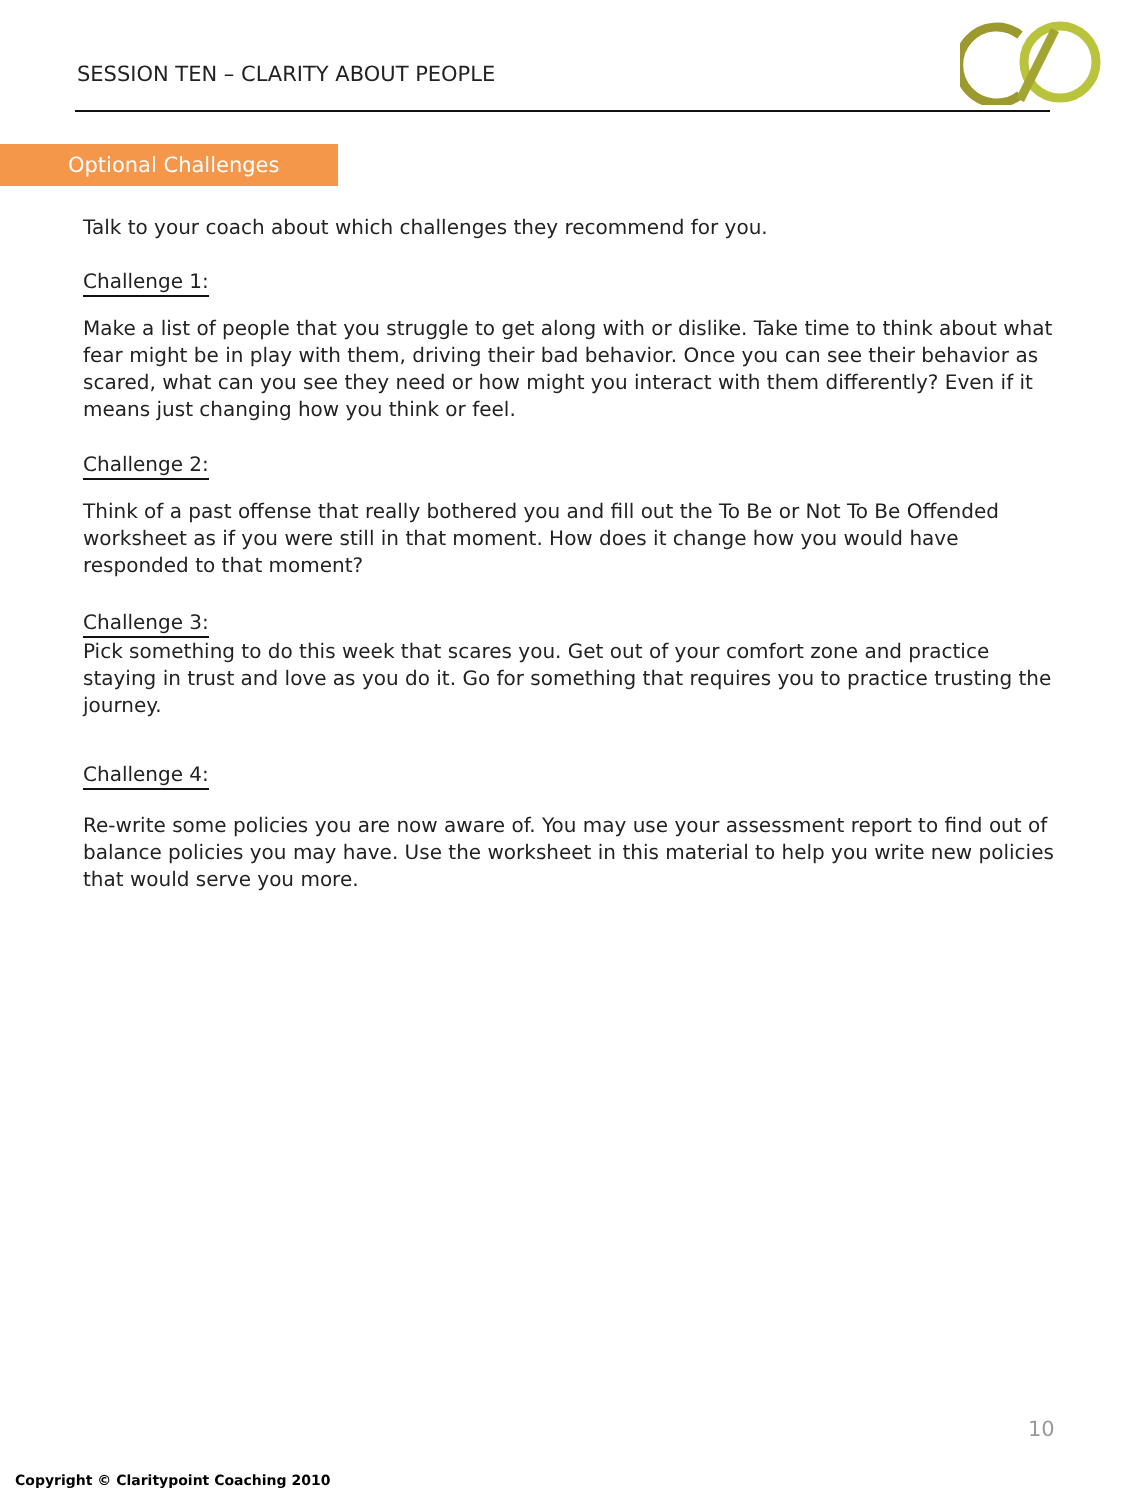SESSION TEN – CLARITY ABOUT PEOPLE
Optional Challenges
Talk to your coach about which challenges they recommend for you.
Challenge 1:
Make a list of people that you struggle to get along with or dislike. Take time to think about what fear might be in play with them, driving their bad behavior. Once you can see their behavior as scared, what can you see they need or how might you interact with them differently? Even if it means just changing how you think or feel.
Challenge 2:
Think of a past offense that really bothered you and fill out the To Be or Not To Be Offended worksheet as if you were still in that moment. How does it change how you would have responded to that moment?
Challenge 3:
Pick something to do this week that scares you. Get out of your comfort zone and practice staying in trust and love as you do it. Go for something that requires you to practice trusting the journey.
Challenge 4:
Re-write some policies you are now aware of. You may use your assessment report to find out of balance policies you may have. Use the worksheet in this material to help you write new policies that would serve you more.
10
Copyright © Claritypoint Coaching 2010